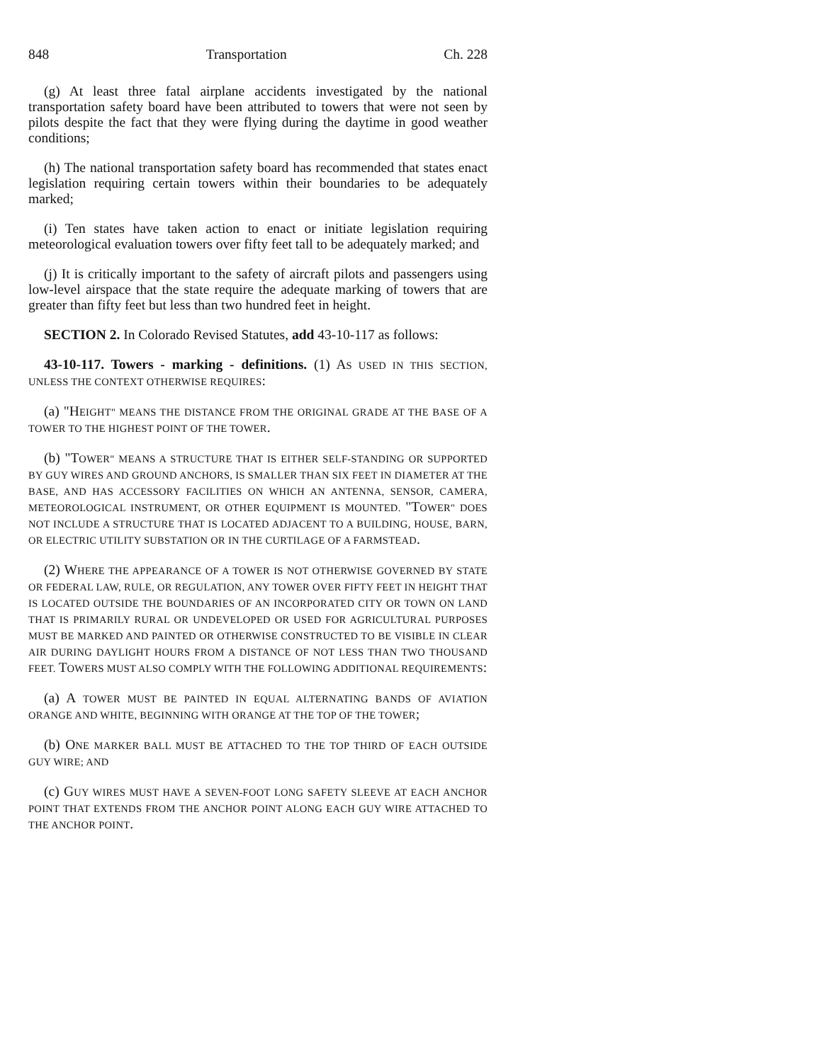848 Transportation Ch. 228
(g) At least three fatal airplane accidents investigated by the national transportation safety board have been attributed to towers that were not seen by pilots despite the fact that they were flying during the daytime in good weather conditions;
(h) The national transportation safety board has recommended that states enact legislation requiring certain towers within their boundaries to be adequately marked;
(i) Ten states have taken action to enact or initiate legislation requiring meteorological evaluation towers over fifty feet tall to be adequately marked; and
(j) It is critically important to the safety of aircraft pilots and passengers using low-level airspace that the state require the adequate marking of towers that are greater than fifty feet but less than two hundred feet in height.
SECTION 2. In Colorado Revised Statutes, add 43-10-117 as follows:
43-10-117. Towers - marking - definitions. (1) AS USED IN THIS SECTION, UNLESS THE CONTEXT OTHERWISE REQUIRES:
(a) "HEIGHT" MEANS THE DISTANCE FROM THE ORIGINAL GRADE AT THE BASE OF A TOWER TO THE HIGHEST POINT OF THE TOWER.
(b) "TOWER" MEANS A STRUCTURE THAT IS EITHER SELF-STANDING OR SUPPORTED BY GUY WIRES AND GROUND ANCHORS, IS SMALLER THAN SIX FEET IN DIAMETER AT THE BASE, AND HAS ACCESSORY FACILITIES ON WHICH AN ANTENNA, SENSOR, CAMERA, METEOROLOGICAL INSTRUMENT, OR OTHER EQUIPMENT IS MOUNTED. "TOWER" DOES NOT INCLUDE A STRUCTURE THAT IS LOCATED ADJACENT TO A BUILDING, HOUSE, BARN, OR ELECTRIC UTILITY SUBSTATION OR IN THE CURTILAGE OF A FARMSTEAD.
(2) WHERE THE APPEARANCE OF A TOWER IS NOT OTHERWISE GOVERNED BY STATE OR FEDERAL LAW, RULE, OR REGULATION, ANY TOWER OVER FIFTY FEET IN HEIGHT THAT IS LOCATED OUTSIDE THE BOUNDARIES OF AN INCORPORATED CITY OR TOWN ON LAND THAT IS PRIMARILY RURAL OR UNDEVELOPED OR USED FOR AGRICULTURAL PURPOSES MUST BE MARKED AND PAINTED OR OTHERWISE CONSTRUCTED TO BE VISIBLE IN CLEAR AIR DURING DAYLIGHT HOURS FROM A DISTANCE OF NOT LESS THAN TWO THOUSAND FEET. TOWERS MUST ALSO COMPLY WITH THE FOLLOWING ADDITIONAL REQUIREMENTS:
(a) A TOWER MUST BE PAINTED IN EQUAL ALTERNATING BANDS OF AVIATION ORANGE AND WHITE, BEGINNING WITH ORANGE AT THE TOP OF THE TOWER;
(b) ONE MARKER BALL MUST BE ATTACHED TO THE TOP THIRD OF EACH OUTSIDE GUY WIRE; AND
(c) GUY WIRES MUST HAVE A SEVEN-FOOT LONG SAFETY SLEEVE AT EACH ANCHOR POINT THAT EXTENDS FROM THE ANCHOR POINT ALONG EACH GUY WIRE ATTACHED TO THE ANCHOR POINT.